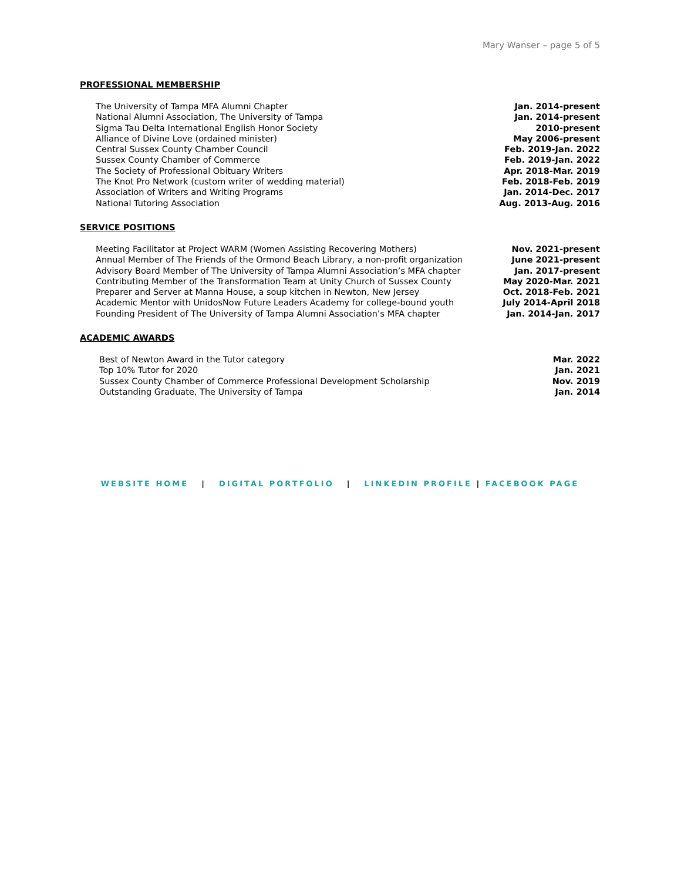Mary Wanser – page 5 of 5
PROFESSIONAL MEMBERSHIP
The University of Tampa MFA Alumni Chapter Jan. 2014-present
National Alumni Association, The University of Tampa Jan. 2014-present
Sigma Tau Delta International English Honor Society 2010-present
Alliance of Divine Love (ordained minister) May 2006-present
Central Sussex County Chamber Council Feb. 2019-Jan. 2022
Sussex County Chamber of Commerce Feb. 2019-Jan. 2022
The Society of Professional Obituary Writers Apr. 2018-Mar. 2019
The Knot Pro Network (custom writer of wedding material) Feb. 2018-Feb. 2019
Association of Writers and Writing Programs Jan. 2014-Dec. 2017
National Tutoring Association Aug. 2013-Aug. 2016
SERVICE POSITIONS
Meeting Facilitator at Project WARM (Women Assisting Recovering Mothers) Nov. 2021-present
Annual Member of The Friends of the Ormond Beach Library, a non-profit organization June 2021-present
Advisory Board Member of The University of Tampa Alumni Association’s MFA chapter Jan. 2017-present
Contributing Member of the Transformation Team at Unity Church of Sussex County May 2020-Mar. 2021
Preparer and Server at Manna House, a soup kitchen in Newton, New Jersey Oct. 2018-Feb. 2021
Academic Mentor with UnidosNow Future Leaders Academy for college-bound youth July 2014-April 2018
Founding President of The University of Tampa Alumni Association’s MFA chapter Jan. 2014-Jan. 2017
ACADEMIC AWARDS
Best of Newton Award in the Tutor category Mar. 2022
Top 10% Tutor for 2020 Jan. 2021
Sussex County Chamber of Commerce Professional Development Scholarship Nov. 2019
Outstanding Graduate, The University of Tampa Jan. 2014
WEBSITE HOME | DIGITAL PORTFOLIO | LINKEDIN PROFILE | FACEBOOK PAGE